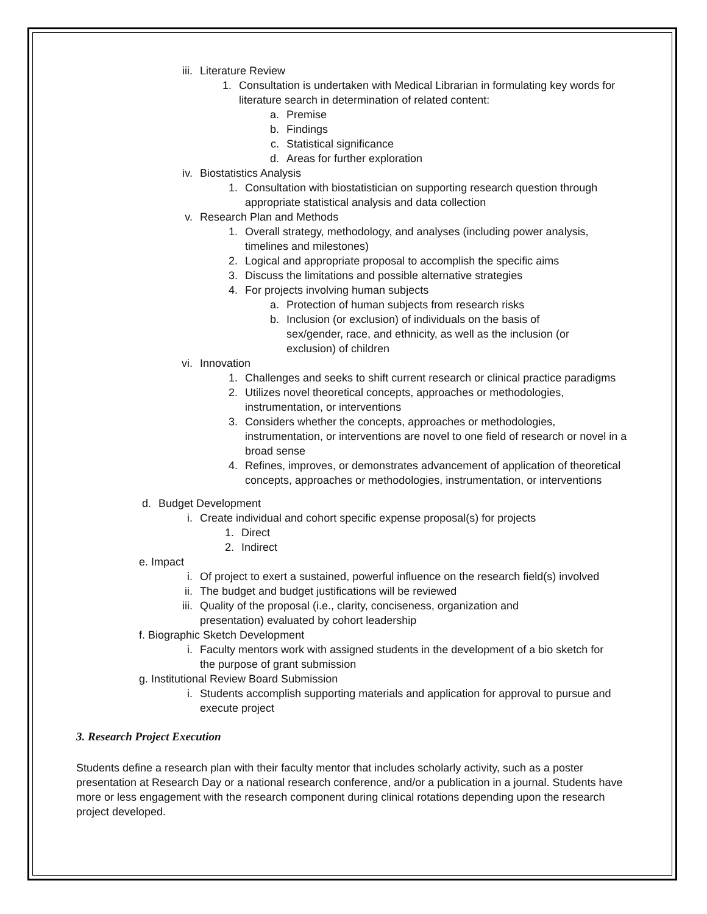iii. Literature Review
1. Consultation is undertaken with Medical Librarian in formulating key words for literature search in determination of related content:
a. Premise
b. Findings
c. Statistical significance
d. Areas for further exploration
iv. Biostatistics Analysis
1. Consultation with biostatistician on supporting research question through appropriate statistical analysis and data collection
v. Research Plan and Methods
1. Overall strategy, methodology, and analyses (including power analysis, timelines and milestones)
2. Logical and appropriate proposal to accomplish the specific aims
3. Discuss the limitations and possible alternative strategies
4. For projects involving human subjects
a. Protection of human subjects from research risks
b. Inclusion (or exclusion) of individuals on the basis of sex/gender, race, and ethnicity, as well as the inclusion (or exclusion) of children
vi. Innovation
1. Challenges and seeks to shift current research or clinical practice paradigms
2. Utilizes novel theoretical concepts, approaches or methodologies, instrumentation, or interventions
3. Considers whether the concepts, approaches or methodologies, instrumentation, or interventions are novel to one field of research or novel in a broad sense
4. Refines, improves, or demonstrates advancement of application of theoretical concepts, approaches or methodologies, instrumentation, or interventions
d. Budget Development
i. Create individual and cohort specific expense proposal(s) for projects
1. Direct
2. Indirect
e. Impact
i. Of project to exert a sustained, powerful influence on the research field(s) involved
ii. The budget and budget justifications will be reviewed
iii. Quality of the proposal (i.e., clarity, conciseness, organization and presentation) evaluated by cohort leadership
f. Biographic Sketch Development
i. Faculty mentors work with assigned students in the development of a bio sketch for the purpose of grant submission
g. Institutional Review Board Submission
i. Students accomplish supporting materials and application for approval to pursue and execute project
3. Research Project Execution
Students define a research plan with their faculty mentor that includes scholarly activity, such as a poster presentation at Research Day or a national research conference, and/or a publication in a journal. Students have more or less engagement with the research component during clinical rotations depending upon the research project developed.